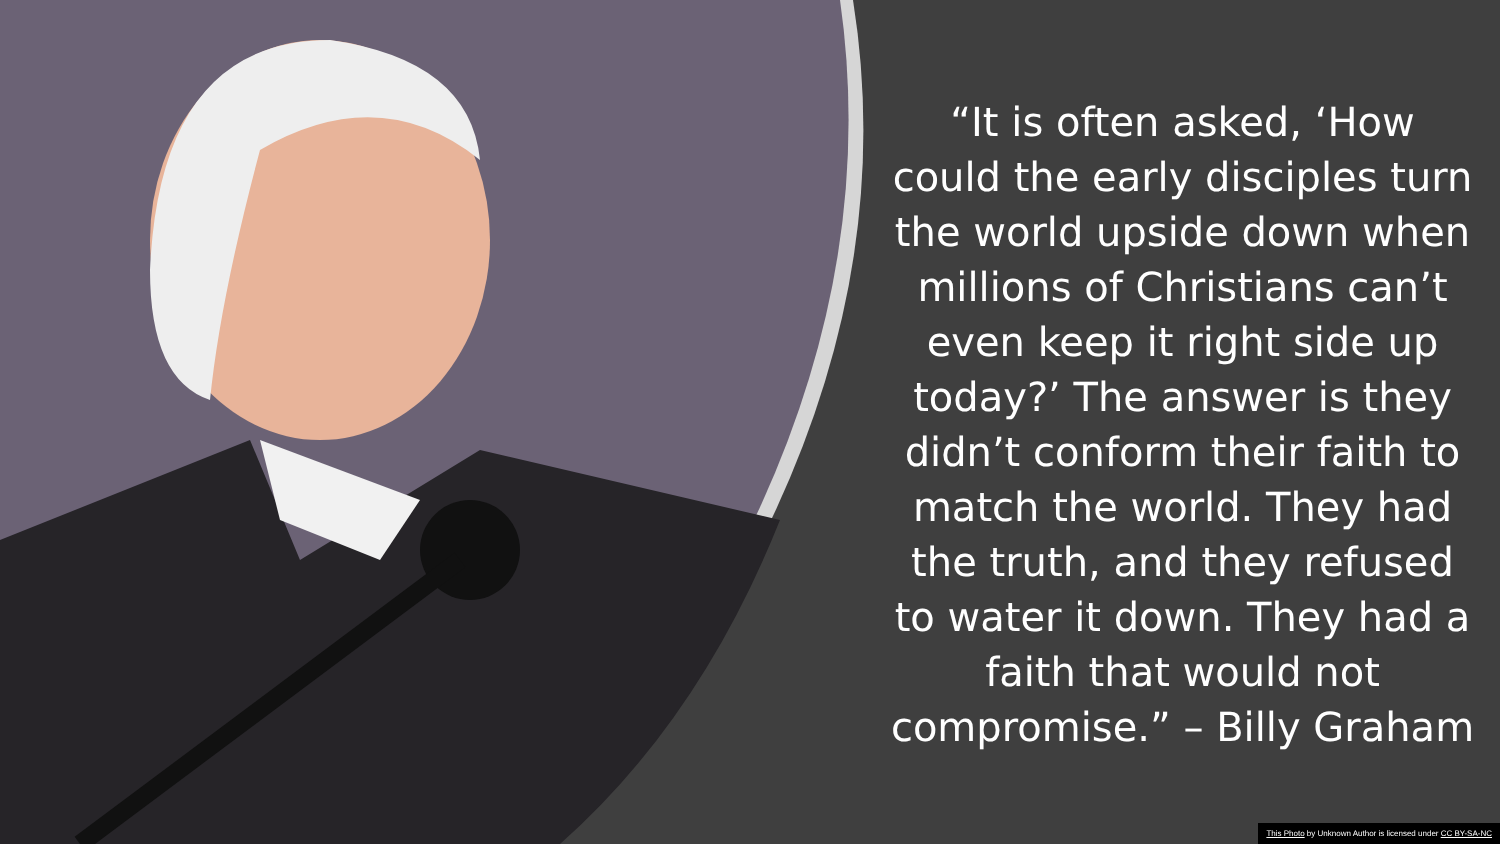“It is often asked, ‘How could the early disciples turn the world upside down when millions of Christians can’t even keep it right side up today?’ The answer is they didn’t conform their faith to match the world. They had the truth, and they refused to water it down. They had a faith that would not compromise.” – Billy Graham
This Photo by Unknown Author is licensed under CC BY-SA-NC